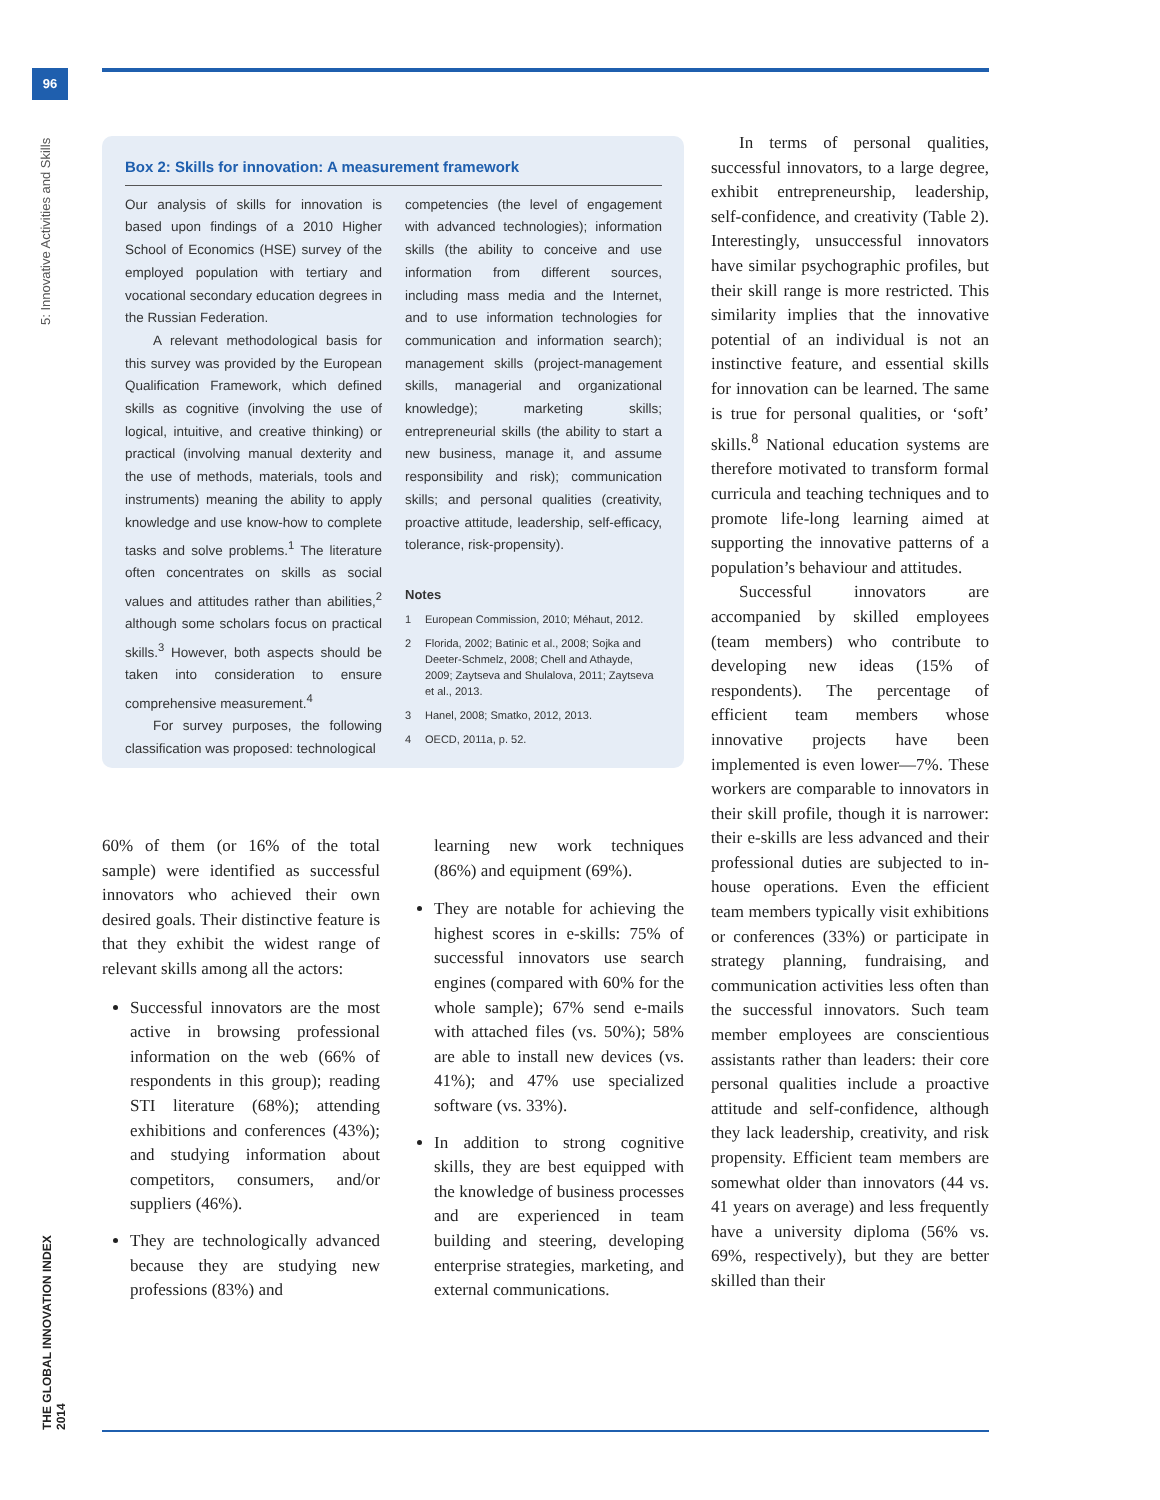96
5: Innovative Activities and Skills
THE GLOBAL INNOVATION INDEX 2014
Box 2: Skills for innovation: A measurement framework
Our analysis of skills for innovation is based upon findings of a 2010 Higher School of Economics (HSE) survey of the employed population with tertiary and vocational secondary education degrees in the Russian Federation.
A relevant methodological basis for this survey was provided by the European Qualification Framework, which defined skills as cognitive (involving the use of logical, intuitive, and creative thinking) or practical (involving manual dexterity and the use of methods, materials, tools and instruments) meaning the ability to apply knowledge and use know-how to complete tasks and solve problems.<sup>1</sup> The literature often concentrates on skills as social values and attitudes rather than abilities,<sup>2</sup> although some scholars focus on practical skills.<sup>3</sup> However, both aspects should be taken into consideration to ensure comprehensive measurement.<sup>4</sup>
For survey purposes, the following classification was proposed: technological
competencies (the level of engagement with advanced technologies); information skills (the ability to conceive and use information from different sources, including mass media and the Internet, and to use information technologies for communication and information search); management skills (project-management skills, managerial and organizational knowledge); marketing skills; entrepreneurial skills (the ability to start a new business, manage it, and assume responsibility and risk); communication skills; and personal qualities (creativity, proactive attitude, leadership, self-efficacy, tolerance, risk-propensity).
Notes
1 European Commission, 2010; Méhaut, 2012.
2 Florida, 2002; Batinic et al., 2008; Sojka and Deeter-Schmelz, 2008; Chell and Athayde, 2009; Zaytseva and Shulalova, 2011; Zaytseva et al., 2013.
3 Hanel, 2008; Smatko, 2012, 2013.
4 OECD, 2011a, p. 52.
60% of them (or 16% of the total sample) were identified as successful innovators who achieved their own desired goals. Their distinctive feature is that they exhibit the widest range of relevant skills among all the actors:
Successful innovators are the most active in browsing professional information on the web (66% of respondents in this group); reading STI literature (68%); attending exhibitions and conferences (43%); and studying information about competitors, consumers, and/or suppliers (46%).
They are technologically advanced because they are studying new professions (83%) and
learning new work techniques (86%) and equipment (69%).
They are notable for achieving the highest scores in e-skills: 75% of successful innovators use search engines (compared with 60% for the whole sample); 67% send e-mails with attached files (vs. 50%); 58% are able to install new devices (vs. 41%); and 47% use specialized software (vs. 33%).
In addition to strong cognitive skills, they are best equipped with the knowledge of business processes and are experienced in team building and steering, developing enterprise strategies, marketing, and external communications.
In terms of personal qualities, successful innovators, to a large degree, exhibit entrepreneurship, leadership, self-confidence, and creativity (Table 2). Interestingly, unsuccessful innovators have similar psychographic profiles, but their skill range is more restricted. This similarity implies that the innovative potential of an individual is not an instinctive feature, and essential skills for innovation can be learned. The same is true for personal qualities, or ‘soft’ skills.<sup>8</sup> National education systems are therefore motivated to transform formal curricula and teaching techniques and to promote life-long learning aimed at supporting the innovative patterns of a population’s behaviour and attitudes.
Successful innovators are accompanied by skilled employees (team members) who contribute to developing new ideas (15% of respondents). The percentage of efficient team members whose innovative projects have been implemented is even lower—7%. These workers are comparable to innovators in their skill profile, though it is narrower: their e-skills are less advanced and their professional duties are subjected to in-house operations. Even the efficient team members typically visit exhibitions or conferences (33%) or participate in strategy planning, fundraising, and communication activities less often than the successful innovators. Such team member employees are conscientious assistants rather than leaders: their core personal qualities include a proactive attitude and self-confidence, although they lack leadership, creativity, and risk propensity. Efficient team members are somewhat older than innovators (44 vs. 41 years on average) and less frequently have a university diploma (56% vs. 69%, respectively), but they are better skilled than their